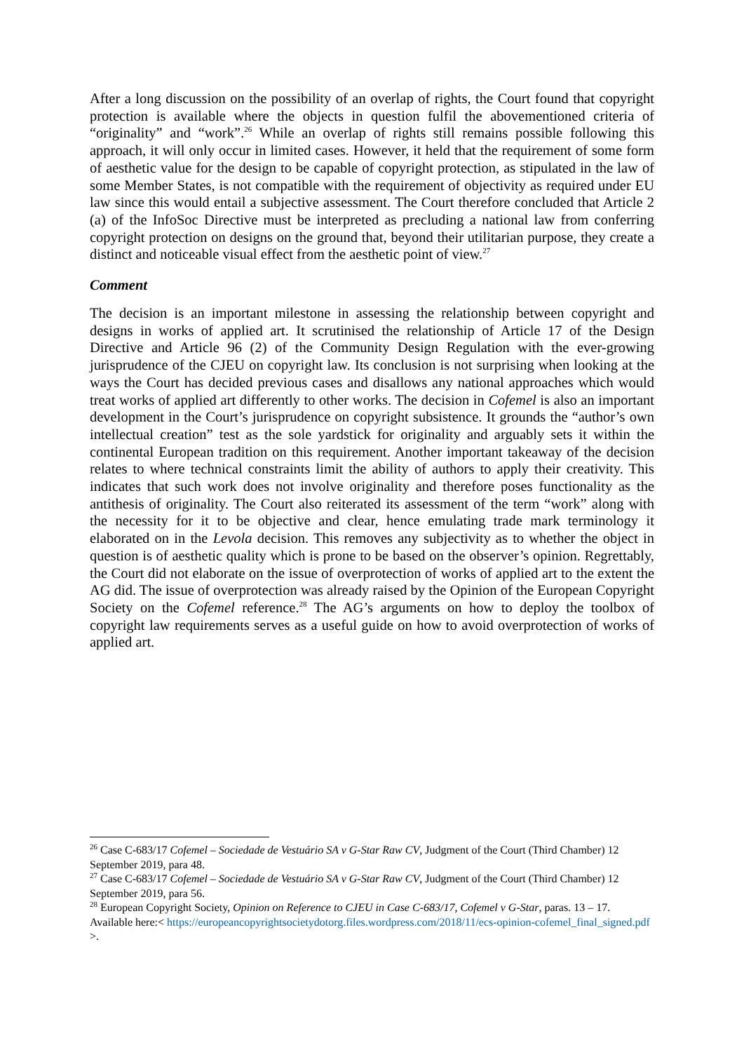After a long discussion on the possibility of an overlap of rights, the Court found that copyright protection is available where the objects in question fulfil the abovementioned criteria of “originality” and “work”.<sup>26</sup> While an overlap of rights still remains possible following this approach, it will only occur in limited cases. However, it held that the requirement of some form of aesthetic value for the design to be capable of copyright protection, as stipulated in the law of some Member States, is not compatible with the requirement of objectivity as required under EU law since this would entail a subjective assessment. The Court therefore concluded that Article 2 (a) of the InfoSoc Directive must be interpreted as precluding a national law from conferring copyright protection on designs on the ground that, beyond their utilitarian purpose, they create a distinct and noticeable visual effect from the aesthetic point of view.<sup>27</sup>
Comment
The decision is an important milestone in assessing the relationship between copyright and designs in works of applied art. It scrutinised the relationship of Article 17 of the Design Directive and Article 96 (2) of the Community Design Regulation with the ever-growing jurisprudence of the CJEU on copyright law. Its conclusion is not surprising when looking at the ways the Court has decided previous cases and disallows any national approaches which would treat works of applied art differently to other works. The decision in Cofemel is also an important development in the Court’s jurisprudence on copyright subsistence. It grounds the “author’s own intellectual creation” test as the sole yardstick for originality and arguably sets it within the continental European tradition on this requirement. Another important takeaway of the decision relates to where technical constraints limit the ability of authors to apply their creativity. This indicates that such work does not involve originality and therefore poses functionality as the antithesis of originality. The Court also reiterated its assessment of the term “work” along with the necessity for it to be objective and clear, hence emulating trade mark terminology it elaborated on in the Levola decision. This removes any subjectivity as to whether the object in question is of aesthetic quality which is prone to be based on the observer’s opinion. Regrettably, the Court did not elaborate on the issue of overprotection of works of applied art to the extent the AG did. The issue of overprotection was already raised by the Opinion of the European Copyright Society on the Cofemel reference.<sup>28</sup> The AG’s arguments on how to deploy the toolbox of copyright law requirements serves as a useful guide on how to avoid overprotection of works of applied art.
<sup>26</sup> Case C-683/17 Cofemel – Sociedade de Vestuário SA v G-Star Raw CV, Judgment of the Court (Third Chamber) 12 September 2019, para 48.
<sup>27</sup> Case C-683/17 Cofemel – Sociedade de Vestuário SA v G-Star Raw CV, Judgment of the Court (Third Chamber) 12 September 2019, para 56.
<sup>28</sup> European Copyright Society, Opinion on Reference to CJEU in Case C-683/17, Cofemel v G-Star, paras. 13 – 17. Available here:< https://europeancopyrightsocietydotorg.files.wordpress.com/2018/11/ecs-opinion-cofemel_final_signed.pdf >.